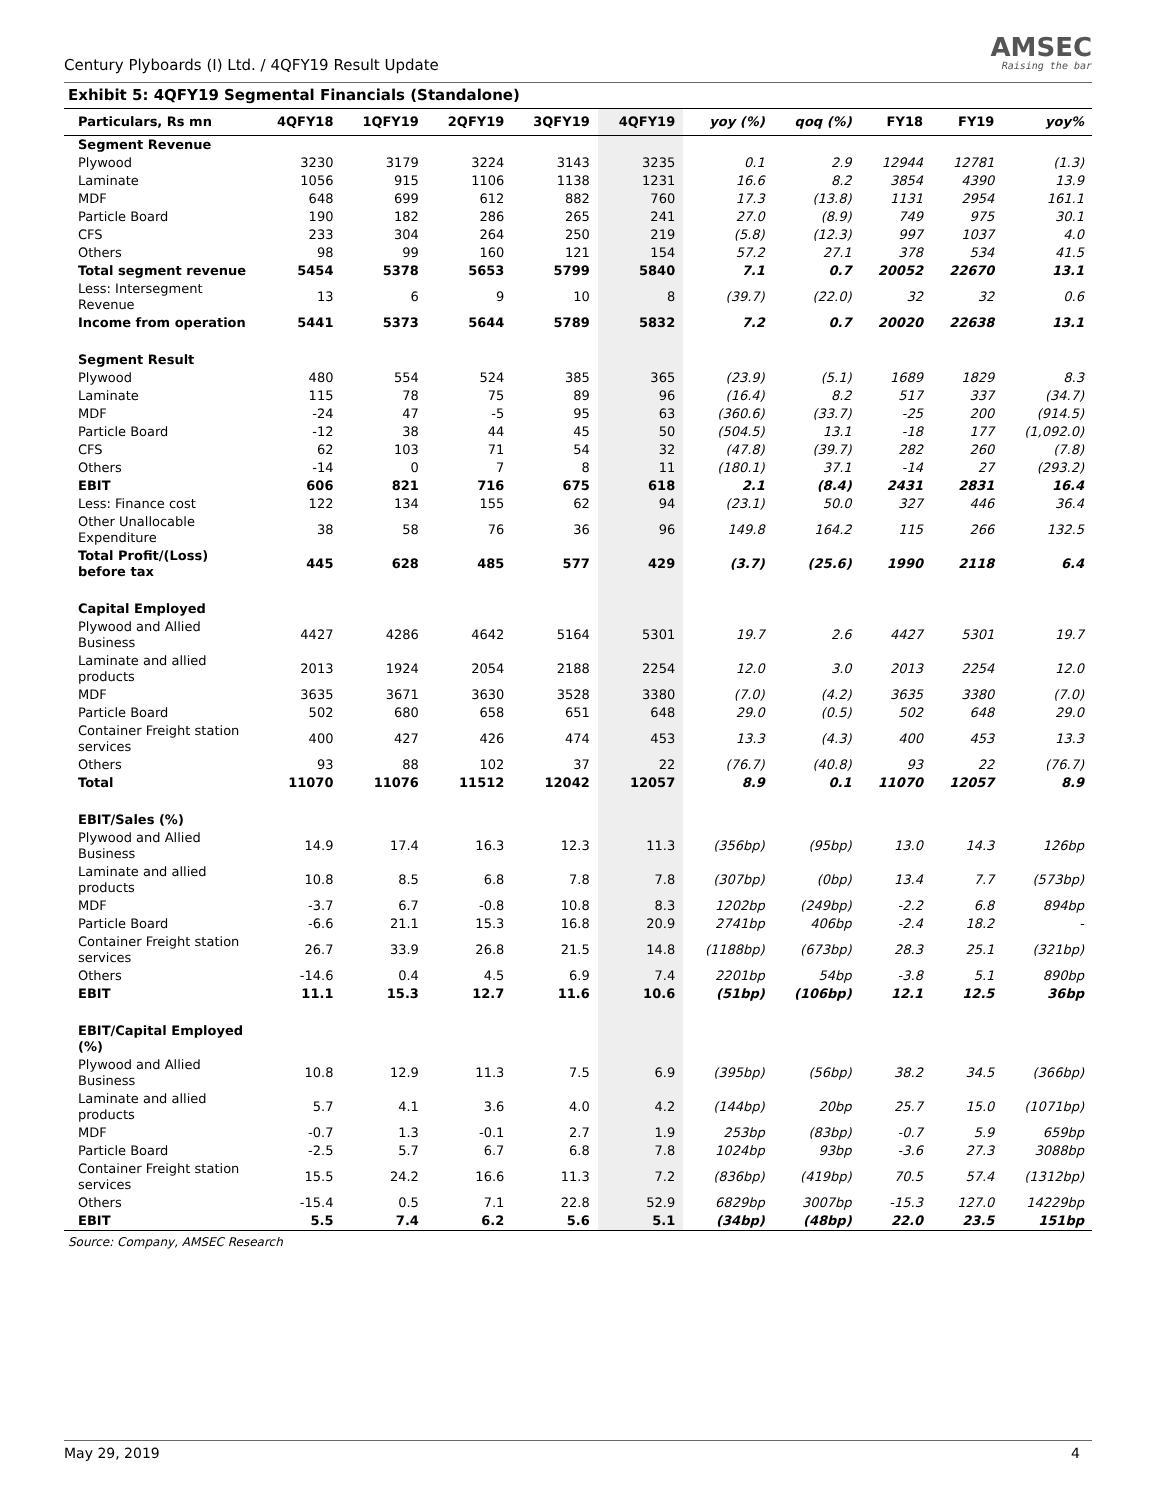Century Plyboards (I) Ltd. / 4QFY19 Result Update
AMSEC
Raising the bar
Exhibit 5: 4QFY19 Segmental Financials (Standalone)
| Particulars, Rs mn | 4QFY18 | 1QFY19 | 2QFY19 | 3QFY19 | 4QFY19 | yoy (%) | qoq (%) | FY18 | FY19 | yoy% |
| --- | --- | --- | --- | --- | --- | --- | --- | --- | --- | --- |
| Segment Revenue | | | | | | | | | | |
| Plywood | 3230 | 3179 | 3224 | 3143 | 3235 | 0.1 | 2.9 | 12944 | 12781 | (1.3) |
| Laminate | 1056 | 915 | 1106 | 1138 | 1231 | 16.6 | 8.2 | 3854 | 4390 | 13.9 |
| MDF | 648 | 699 | 612 | 882 | 760 | 17.3 | (13.8) | 1131 | 2954 | 161.1 |
| Particle Board | 190 | 182 | 286 | 265 | 241 | 27.0 | (8.9) | 749 | 975 | 30.1 |
| CFS | 233 | 304 | 264 | 250 | 219 | (5.8) | (12.3) | 997 | 1037 | 4.0 |
| Others | 98 | 99 | 160 | 121 | 154 | 57.2 | 27.1 | 378 | 534 | 41.5 |
| Total segment revenue | 5454 | 5378 | 5653 | 5799 | 5840 | 7.1 | 0.7 | 20052 | 22670 | 13.1 |
| Less: Intersegment Revenue | 13 | 6 | 9 | 10 | 8 | (39.7) | (22.0) | 32 | 32 | 0.6 |
| Income from operation | 5441 | 5373 | 5644 | 5789 | 5832 | 7.2 | 0.7 | 20020 | 22638 | 13.1 |
| Segment Result | | | | | | | | | | |
| Plywood | 480 | 554 | 524 | 385 | 365 | (23.9) | (5.1) | 1689 | 1829 | 8.3 |
| Laminate | 115 | 78 | 75 | 89 | 96 | (16.4) | 8.2 | 517 | 337 | (34.7) |
| MDF | -24 | 47 | -5 | 95 | 63 | (360.6) | (33.7) | -25 | 200 | (914.5) |
| Particle Board | -12 | 38 | 44 | 45 | 50 | (504.5) | 13.1 | -18 | 177 | (1,092.0) |
| CFS | 62 | 103 | 71 | 54 | 32 | (47.8) | (39.7) | 282 | 260 | (7.8) |
| Others | -14 | 0 | 7 | 8 | 11 | (180.1) | 37.1 | -14 | 27 | (293.2) |
| EBIT | 606 | 821 | 716 | 675 | 618 | 2.1 | (8.4) | 2431 | 2831 | 16.4 |
| Less: Finance cost | 122 | 134 | 155 | 62 | 94 | (23.1) | 50.0 | 327 | 446 | 36.4 |
| Other Unallocable Expenditure | 38 | 58 | 76 | 36 | 96 | 149.8 | 164.2 | 115 | 266 | 132.5 |
| Total Profit/(Loss) before tax | 445 | 628 | 485 | 577 | 429 | (3.7) | (25.6) | 1990 | 2118 | 6.4 |
| Capital Employed | | | | | | | | | | |
| Plywood and Allied Business | 4427 | 4286 | 4642 | 5164 | 5301 | 19.7 | 2.6 | 4427 | 5301 | 19.7 |
| Laminate and allied products | 2013 | 1924 | 2054 | 2188 | 2254 | 12.0 | 3.0 | 2013 | 2254 | 12.0 |
| MDF | 3635 | 3671 | 3630 | 3528 | 3380 | (7.0) | (4.2) | 3635 | 3380 | (7.0) |
| Particle Board | 502 | 680 | 658 | 651 | 648 | 29.0 | (0.5) | 502 | 648 | 29.0 |
| Container Freight station services | 400 | 427 | 426 | 474 | 453 | 13.3 | (4.3) | 400 | 453 | 13.3 |
| Others | 93 | 88 | 102 | 37 | 22 | (76.7) | (40.8) | 93 | 22 | (76.7) |
| Total | 11070 | 11076 | 11512 | 12042 | 12057 | 8.9 | 0.1 | 11070 | 12057 | 8.9 |
| EBIT/Sales (%) | | | | | | | | | | |
| Plywood and Allied Business | 14.9 | 17.4 | 16.3 | 12.3 | 11.3 | (356bp) | (95bp) | 13.0 | 14.3 | 126bp |
| Laminate and allied products | 10.8 | 8.5 | 6.8 | 7.8 | 7.8 | (307bp) | (0bp) | 13.4 | 7.7 | (573bp) |
| MDF | -3.7 | 6.7 | -0.8 | 10.8 | 8.3 | 1202bp | (249bp) | -2.2 | 6.8 | 894bp |
| Particle Board | -6.6 | 21.1 | 15.3 | 16.8 | 20.9 | 2741bp | 406bp | -2.4 | 18.2 | - |
| Container Freight station services | 26.7 | 33.9 | 26.8 | 21.5 | 14.8 | (1188bp) | (673bp) | 28.3 | 25.1 | (321bp) |
| Others | -14.6 | 0.4 | 4.5 | 6.9 | 7.4 | 2201bp | 54bp | -3.8 | 5.1 | 890bp |
| EBIT | 11.1 | 15.3 | 12.7 | 11.6 | 10.6 | (51bp) | (106bp) | 12.1 | 12.5 | 36bp |
| EBIT/Capital Employed (%) | | | | | | | | | | |
| Plywood and Allied Business | 10.8 | 12.9 | 11.3 | 7.5 | 6.9 | (395bp) | (56bp) | 38.2 | 34.5 | (366bp) |
| Laminate and allied products | 5.7 | 4.1 | 3.6 | 4.0 | 4.2 | (144bp) | 20bp | 25.7 | 15.0 | (1071bp) |
| MDF | -0.7 | 1.3 | -0.1 | 2.7 | 1.9 | 253bp | (83bp) | -0.7 | 5.9 | 659bp |
| Particle Board | -2.5 | 5.7 | 6.7 | 6.8 | 7.8 | 1024bp | 93bp | -3.6 | 27.3 | 3088bp |
| Container Freight station services | 15.5 | 24.2 | 16.6 | 11.3 | 7.2 | (836bp) | (419bp) | 70.5 | 57.4 | (1312bp) |
| Others | -15.4 | 0.5 | 7.1 | 22.8 | 52.9 | 6829bp | 3007bp | -15.3 | 127.0 | 14229bp |
| EBIT | 5.5 | 7.4 | 6.2 | 5.6 | 5.1 | (34bp) | (48bp) | 22.0 | 23.5 | 151bp |
Source: Company, AMSEC Research
May 29, 2019 4